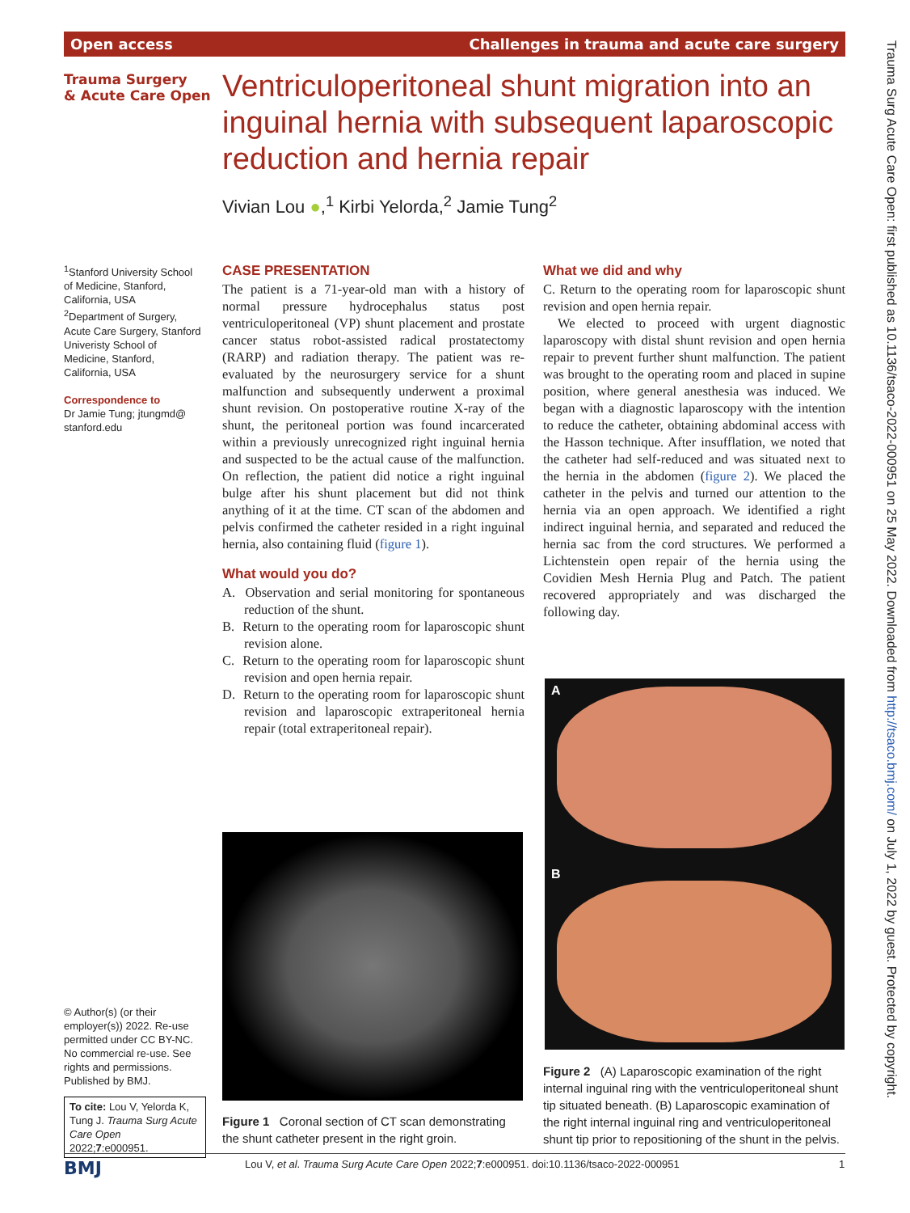Open access Challenges in trauma and acute care surgery
Trauma Surgery
& Acute Care Open
Ventriculoperitoneal shunt migration into an inguinal hernia with subsequent laparoscopic reduction and hernia repair
Vivian Lou ●,<sup>1</sup> Kirbi Yelorda,<sup>2</sup> Jamie Tung<sup>2</sup>
<sup>1</sup> Stanford University School of Medicine, Stanford, California, USA
<sup>2</sup> Department of Surgery, Acute Care Surgery, Stanford Univeristy School of Medicine, Stanford, California, USA
Correspondence to
Dr Jamie Tung; jtungmd@ stanford.edu
© Author(s) (or their employer(s)) 2022. Re-use permitted under CC BY-NC. No commercial re-use. See rights and permissions. Published by BMJ.
To cite: Lou V, Yelorda K, Tung J. Trauma Surg Acute Care Open 2022;7:e000951.
CASE PRESENTATION
The patient is a 71-year-old man with a history of normal pressure hydrocephalus status post ventriculoperitoneal (VP) shunt placement and prostate cancer status robot-assisted radical prostatectomy (RARP) and radiation therapy. The patient was re-evaluated by the neurosurgery service for a shunt malfunction and subsequently underwent a proximal shunt revision. On postoperative routine X-ray of the shunt, the peritoneal portion was found incarcerated within a previously unrecognized right inguinal hernia and suspected to be the actual cause of the malfunction. On reflection, the patient did notice a right inguinal bulge after his shunt placement but did not think anything of it at the time. CT scan of the abdomen and pelvis confirmed the catheter resided in a right inguinal hernia, also containing fluid (figure 1).
What would you do?
A. Observation and serial monitoring for spontaneous reduction of the shunt.
B. Return to the operating room for laparoscopic shunt revision alone.
C. Return to the operating room for laparoscopic shunt revision and open hernia repair.
D. Return to the operating room for laparoscopic shunt revision and laparoscopic extraperitoneal hernia repair (total extraperitoneal repair).
What we did and why
C. Return to the operating room for laparoscopic shunt revision and open hernia repair.
We elected to proceed with urgent diagnostic laparoscopy with distal shunt revision and open hernia repair to prevent further shunt malfunction. The patient was brought to the operating room and placed in supine position, where general anesthesia was induced. We began with a diagnostic laparoscopy with the intention to reduce the catheter, obtaining abdominal access with the Hasson technique. After insufflation, we noted that the catheter had self-reduced and was situated next to the hernia in the abdomen (figure 2). We placed the catheter in the pelvis and turned our attention to the hernia via an open approach. We identified a right indirect inguinal hernia, and separated and reduced the hernia sac from the cord structures. We performed a Lichtenstein open repair of the hernia using the Covidien Mesh Hernia Plug and Patch. The patient recovered appropriately and was discharged the following day.
Figure 1 Coronal section of CT scan demonstrating the shunt catheter present in the right groin.
A
B
Figure 2 (A) Laparoscopic examination of the right internal inguinal ring with the ventriculoperitoneal shunt tip situated beneath. (B) Laparoscopic examination of the right internal inguinal ring and ventriculoperitoneal shunt tip prior to repositioning of the shunt in the pelvis.
BMJ
Lou V, et al. Trauma Surg Acute Care Open 2022;7:e000951. doi:10.1136/tsaco-2022-000951
1
Trauma Surg Acute Care Open: first published as 10.1136/tsaco-2022-000951 on 25 May 2022. Downloaded from http://tsaco.bmj.com/ on July 1, 2022 by guest. Protected by copyright.